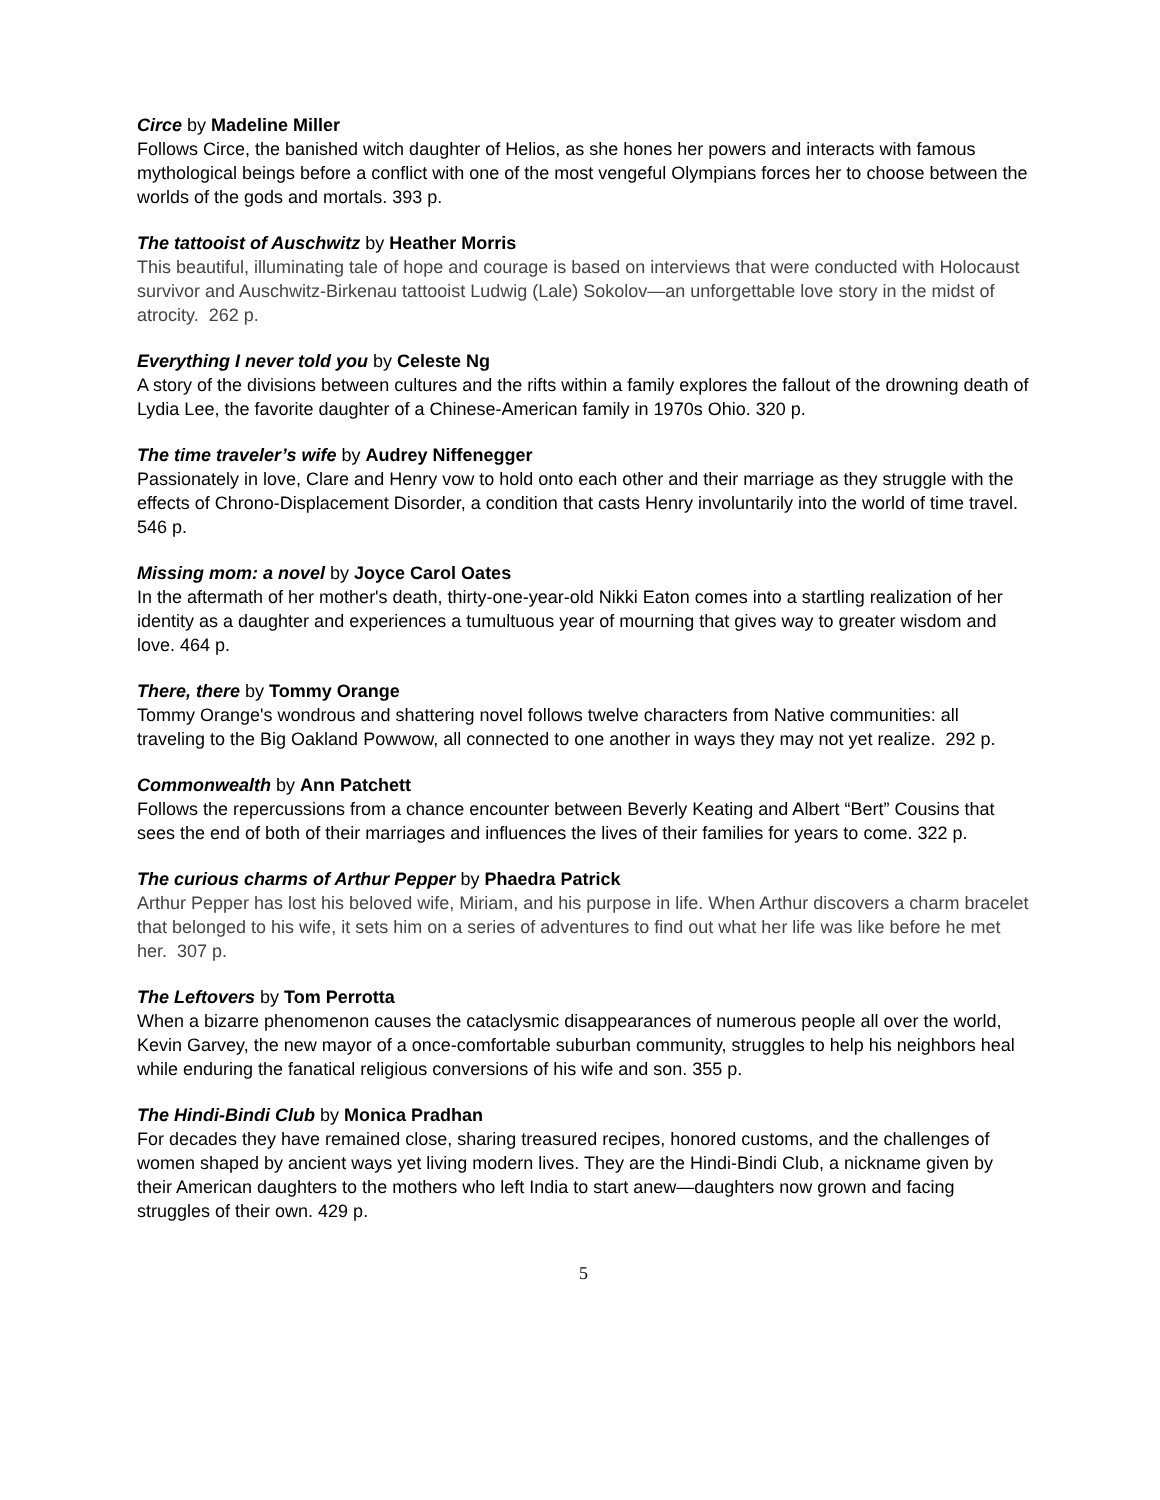Circe by Madeline Miller
Follows Circe, the banished witch daughter of Helios, as she hones her powers and interacts with famous mythological beings before a conflict with one of the most vengeful Olympians forces her to choose between the worlds of the gods and mortals. 393 p.
The tattooist of Auschwitz by Heather Morris
This beautiful, illuminating tale of hope and courage is based on interviews that were conducted with Holocaust survivor and Auschwitz-Birkenau tattooist Ludwig (Lale) Sokolov—an unforgettable love story in the midst of atrocity. 262 p.
Everything I never told you by Celeste Ng
A story of the divisions between cultures and the rifts within a family explores the fallout of the drowning death of Lydia Lee, the favorite daughter of a Chinese-American family in 1970s Ohio. 320 p.
The time traveler’s wife by Audrey Niffenegger
Passionately in love, Clare and Henry vow to hold onto each other and their marriage as they struggle with the effects of Chrono-Displacement Disorder, a condition that casts Henry involuntarily into the world of time travel. 546 p.
Missing mom: a novel by Joyce Carol Oates
In the aftermath of her mother's death, thirty-one-year-old Nikki Eaton comes into a startling realization of her identity as a daughter and experiences a tumultuous year of mourning that gives way to greater wisdom and love. 464 p.
There, there by Tommy Orange
Tommy Orange's wondrous and shattering novel follows twelve characters from Native communities: all traveling to the Big Oakland Powwow, all connected to one another in ways they may not yet realize. 292 p.
Commonwealth by Ann Patchett
Follows the repercussions from a chance encounter between Beverly Keating and Albert “Bert” Cousins that sees the end of both of their marriages and influences the lives of their families for years to come. 322 p.
The curious charms of Arthur Pepper by Phaedra Patrick
Arthur Pepper has lost his beloved wife, Miriam, and his purpose in life. When Arthur discovers a charm bracelet that belonged to his wife, it sets him on a series of adventures to find out what her life was like before he met her. 307 p.
The Leftovers by Tom Perrotta
When a bizarre phenomenon causes the cataclysmic disappearances of numerous people all over the world, Kevin Garvey, the new mayor of a once-comfortable suburban community, struggles to help his neighbors heal while enduring the fanatical religious conversions of his wife and son. 355 p.
The Hindi-Bindi Club by Monica Pradhan
For decades they have remained close, sharing treasured recipes, honored customs, and the challenges of women shaped by ancient ways yet living modern lives. They are the Hindi-Bindi Club, a nickname given by their American daughters to the mothers who left India to start anew—daughters now grown and facing struggles of their own. 429 p.
5